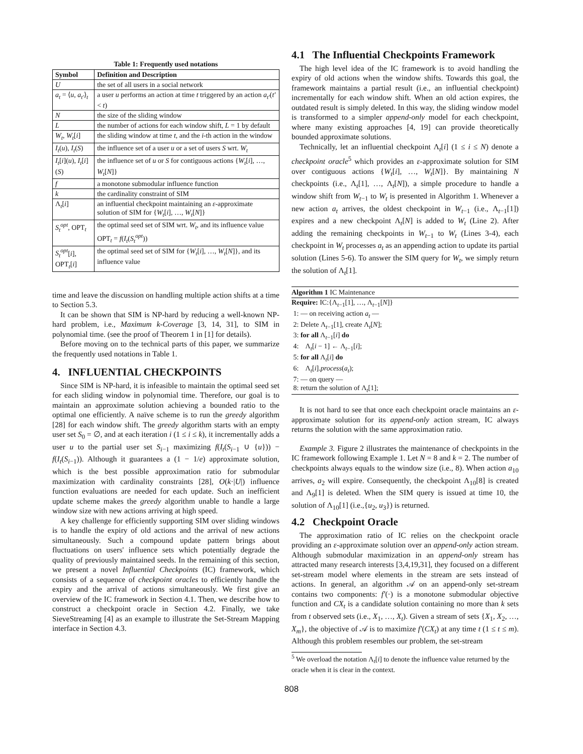Table 1: Frequently used notations
| Symbol | Definition and Description |
| --- | --- |
| U | the set of all users in a social network |
| a<sub>t</sub> = ⟨ u , a<sub>t′</sub> ⟩<sub>t</sub> | a user u performs an action at time t triggered by an action a<sub>t′</sub> ( t′ < t ) |
| N | the size of the sliding window |
| L | the number of actions for each window shift, L = 1 by default |
| W<sub>t</sub> , W<sub>t</sub> [ i ] | the sliding window at time t , and the i -th action in the window |
| I<sub>t</sub> ( u ), I<sub>t</sub> ( S ) | the influence set of a user u or a set of users S wrt. W<sub>t</sub> |
| I<sub>t</sub> [ i ]( u ), I<sub>t</sub> [ i ]( S ) | the influence set of u or S for contiguous actions { W<sub>t</sub> [ i ], …, W<sub>t</sub> [ N ]} |
| f | a monotone submodular influence function |
| k | the cardinality constraint of SIM |
| Λ<sub>t</sub>[ i ] | an influential checkpoint maintaining an ε -approximate solution of SIM for { W<sub>t</sub> [ i ], …, W<sub>t</sub> [ N ]} |
| S<sub>t</sub><sup>opt</sup> , OPT<sub>t</sub> | the optimal seed set of SIM wrt. W<sub>t</sub> , and its influence value OPT<sub>t</sub> = f ( I<sub>t</sub> ( S<sub>t</sub><sup>opt</sup> )) |
| S<sub>t</sub><sup>opt</sup> [ i ], OPT<sub>t</sub>[ i ] | the optimal seed set of SIM for { W<sub>t</sub> [ i ], …, W<sub>t</sub> [ N ]}, and its influence value |
time and leave the discussion on handling multiple action shifts at a time to Section 5.3.
It can be shown that SIM is NP-hard by reducing a well-known NP-hard problem, i.e., Maximum k-Coverage [3, 14, 31], to SIM in polynomial time. (see the proof of Theorem 1 in [1] for details).
Before moving on to the technical parts of this paper, we summarize the frequently used notations in Table 1.
4. INFLUENTIAL CHECKPOINTS
Since SIM is NP-hard, it is infeasible to maintain the optimal seed set for each sliding window in polynomial time. Therefore, our goal is to maintain an approximate solution achieving a bounded ratio to the optimal one efficiently. A naïve scheme is to run the greedy algorithm [28] for each window shift. The greedy algorithm starts with an empty user set S<sub>0</sub> = ∅, and at each iteration i (1 ≤ i ≤ k), it incrementally adds a user u to the partial user set S<sub>i−1</sub> maximizing f(I<sub>t</sub>(S<sub>i−1</sub> ∪ {u})) − f(I<sub>t</sub>(S<sub>i−1</sub>)). Although it guarantees a (1 − 1/e) approximate solution, which is the best possible approximation ratio for submodular maximization with cardinality constraints [28], O(k·|U|) influence function evaluations are needed for each update. Such an inefficient update scheme makes the greedy algorithm unable to handle a large window size with new actions arriving at high speed.
A key challenge for efficiently supporting SIM over sliding windows is to handle the expiry of old actions and the arrival of new actions simultaneously. Such a compound update pattern brings about fluctuations on users' influence sets which potentially degrade the quality of previously maintained seeds. In the remaining of this section, we present a novel Influential Checkpoints (IC) framework, which consists of a sequence of checkpoint oracles to efficiently handle the expiry and the arrival of actions simultaneously. We first give an overview of the IC framework in Section 4.1. Then, we describe how to construct a checkpoint oracle in Section 4.2. Finally, we take SieveStreaming [4] as an example to illustrate the Set-Stream Mapping interface in Section 4.3.
4.1 The Influential Checkpoints Framework
The high level idea of the IC framework is to avoid handling the expiry of old actions when the window shifts. Towards this goal, the framework maintains a partial result (i.e., an influential checkpoint) incrementally for each window shift. When an old action expires, the outdated result is simply deleted. In this way, the sliding window model is transformed to a simpler append-only model for each checkpoint, where many existing approaches [4, 19] can provide theoretically bounded approximate solutions.
Technically, let an influential checkpoint Λ<sub>t</sub>[i] (1 ≤ i ≤ N) denote a checkpoint oracle<sup>5</sup> which provides an ε-approximate solution for SIM over contiguous actions {W<sub>t</sub>[i], …, W<sub>t</sub>[N]}. By maintaining N checkpoints (i.e., Λ<sub>t</sub>[1], …, Λ<sub>t</sub>[N]), a simple procedure to handle a window shift from W<sub>t−1</sub> to W<sub>t</sub> is presented in Algorithm 1. Whenever a new action a<sub>t</sub> arrives, the oldest checkpoint in W<sub>t−1</sub> (i.e., Λ<sub>t−1</sub>[1]) expires and a new checkpoint Λ<sub>t</sub>[N] is added to W<sub>t</sub> (Line 2). After adding the remaining checkpoints in W<sub>t−1</sub> to W<sub>t</sub> (Lines 3-4), each checkpoint in W<sub>t</sub> processes a<sub>t</sub> as an appending action to update its partial solution (Lines 5-6). To answer the SIM query for W<sub>t</sub>, we simply return the solution of Λ<sub>t</sub>[1].
Algorithm 1 IC Maintenance
Require: IC:{Λ<sub>t−1</sub>[1], …, Λ<sub>t−1</sub>[N]}
1: — on receiving action a<sub>t</sub> —
2: Delete Λ<sub>t−1</sub>[1], create Λ<sub>t</sub>[N];
3: for all Λ<sub>t−1</sub>[i] do
4: Λ<sub>t</sub>[i − 1] ← Λ<sub>t−1</sub>[i];
5: for all Λ<sub>t</sub>[i] do
6: Λ<sub>t</sub>[i].process(a<sub>t</sub>);
7: — on query —
8: return the solution of Λ<sub>t</sub>[1];
It is not hard to see that once each checkpoint oracle maintains an ε-approximate solution for its append-only action stream, IC always returns the solution with the same approximation ratio.
Example 3. Figure 2 illustrates the maintenance of checkpoints in the IC framework following Example 1. Let N = 8 and k = 2. The number of checkpoints always equals to the window size (i.e., 8). When action a<sub>10</sub> arrives, a<sub>2</sub> will expire. Consequently, the checkpoint Λ<sub>10</sub>[8] is created and Λ<sub>9</sub>[1] is deleted. When the SIM query is issued at time 10, the solution of Λ<sub>10</sub>[1] (i.e.,{u<sub>2</sub>, u<sub>3</sub>}) is returned.
4.2 Checkpoint Oracle
The approximation ratio of IC relies on the checkpoint oracle providing an ε-approximate solution over an append-only action stream. Although submodular maximization in an append-only stream has attracted many research interests [3,4,19,31], they focused on a different set-stream model where elements in the stream are sets instead of actions. In general, an algorithm 𝒜 on an append-only set-stream contains two components: f′(·) is a monotone submodular objective function and CX<sub>t</sub> is a candidate solution containing no more than k sets from t observed sets (i.e., X<sub>1</sub>, …, X<sub>t</sub>). Given a stream of sets {X<sub>1</sub>, X<sub>2</sub>, …, X<sub>m</sub>}, the objective of 𝒜 is to maximize f′(CX<sub>t</sub>) at any time t (1 ≤ t ≤ m). Although this problem resembles our problem, the set-stream
<sup>5</sup> We overload the notation Λ<sub>t</sub>[i] to denote the influence value returned by the oracle when it is clear in the context.
808